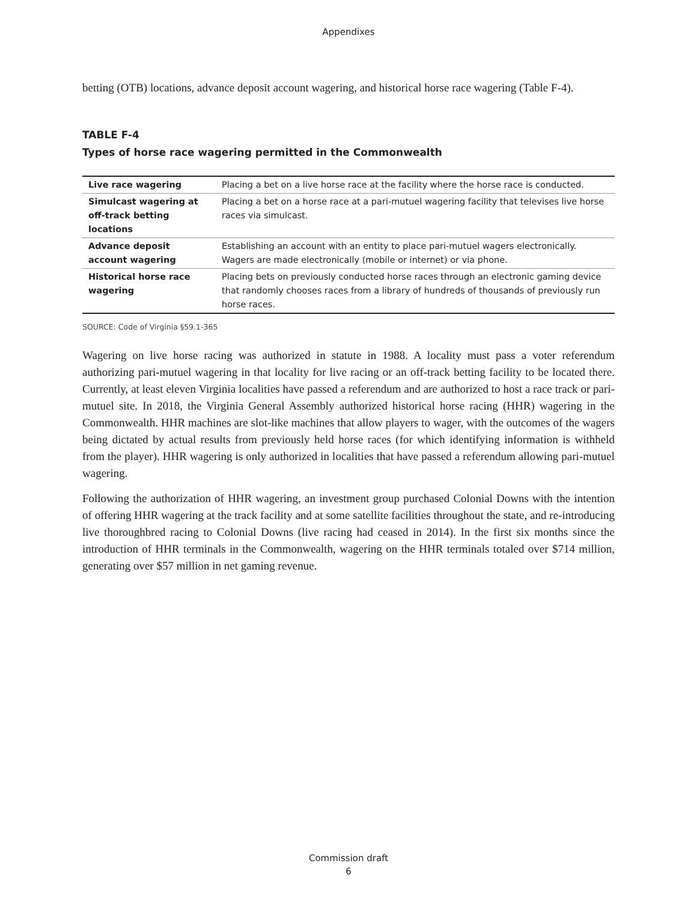Appendixes
betting (OTB) locations, advance deposit account wagering, and historical horse race wagering (Table F-4).
TABLE F-4
Types of horse race wagering permitted in the Commonwealth
| Live race wagering | Placing a bet on a live horse race at the facility where the horse race is conducted. |
| Simulcast wagering at off-track betting locations | Placing a bet on a horse race at a pari-mutuel wagering facility that televises live horse races via simulcast. |
| Advance deposit account wagering | Establishing an account with an entity to place pari-mutuel wagers electronically. Wagers are made electronically (mobile or internet) or via phone. |
| Historical horse race wagering | Placing bets on previously conducted horse races through an electronic gaming device that randomly chooses races from a library of hundreds of thousands of previously run horse races. |
SOURCE: Code of Virginia §59.1-365
Wagering on live horse racing was authorized in statute in 1988. A locality must pass a voter referendum authorizing pari-mutuel wagering in that locality for live racing or an off-track betting facility to be located there. Currently, at least eleven Virginia localities have passed a referendum and are authorized to host a race track or pari-mutuel site. In 2018, the Virginia General Assembly authorized historical horse racing (HHR) wagering in the Commonwealth. HHR machines are slot-like machines that allow players to wager, with the outcomes of the wagers being dictated by actual results from previously held horse races (for which identifying information is withheld from the player). HHR wagering is only authorized in localities that have passed a referendum allowing pari-mutuel wagering.
Following the authorization of HHR wagering, an investment group purchased Colonial Downs with the intention of offering HHR wagering at the track facility and at some satellite facilities throughout the state, and re-introducing live thoroughbred racing to Colonial Downs (live racing had ceased in 2014). In the first six months since the introduction of HHR terminals in the Commonwealth, wagering on the HHR terminals totaled over $714 million, generating over $57 million in net gaming revenue.
Commission draft
6